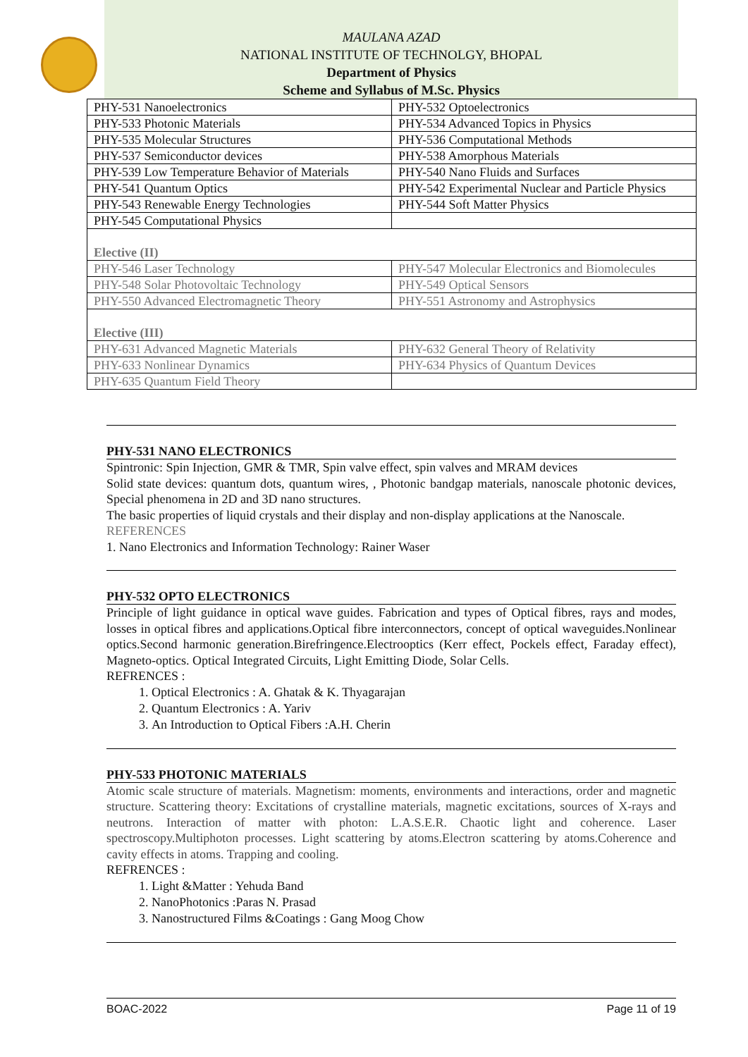MAULANA AZAD
NATIONAL INSTITUTE OF TECHNOLGY, BHOPAL
Department of Physics
Scheme and Syllabus of M.Sc. Physics
| PHY-531 Nanoelectronics | PHY-532 Optoelectronics |
| PHY-533 Photonic Materials | PHY-534 Advanced Topics in Physics |
| PHY-535 Molecular Structures | PHY-536 Computational Methods |
| PHY-537 Semiconductor devices | PHY-538 Amorphous Materials |
| PHY-539 Low Temperature Behavior of Materials | PHY-540 Nano Fluids and Surfaces |
| PHY-541 Quantum Optics | PHY-542 Experimental Nuclear and Particle Physics |
| PHY-543 Renewable Energy Technologies | PHY-544 Soft Matter Physics |
| PHY-545 Computational Physics | |
| Elective (II) | |
| PHY-546 Laser Technology | PHY-547 Molecular Electronics and Biomolecules |
| PHY-548 Solar Photovoltaic Technology | PHY-549 Optical Sensors |
| PHY-550 Advanced Electromagnetic Theory | PHY-551 Astronomy and Astrophysics |
| Elective (III) | |
| PHY-631 Advanced Magnetic Materials | PHY-632 General Theory of Relativity |
| PHY-633 Nonlinear Dynamics | PHY-634 Physics of Quantum Devices |
| PHY-635 Quantum Field Theory | |
PHY-531 NANO ELECTRONICS
Spintronic: Spin Injection, GMR & TMR, Spin valve effect, spin valves and MRAM devices
Solid state devices: quantum dots, quantum wires, , Photonic bandgap materials, nanoscale photonic devices, Special phenomena in 2D and 3D nano structures.
The basic properties of liquid crystals and their display and non-display applications at the Nanoscale.
REFERENCES
1. Nano Electronics and Information Technology: Rainer Waser
PHY-532 OPTO ELECTRONICS
Principle of light guidance in optical wave guides. Fabrication and types of Optical fibres, rays and modes, losses in optical fibres and applications.Optical fibre interconnectors, concept of optical waveguides.Nonlinear optics.Second harmonic generation.Birefringence.Electrooptics (Kerr effect, Pockels effect, Faraday effect), Magneto-optics. Optical Integrated Circuits, Light Emitting Diode, Solar Cells.
REFRENCES :
1. Optical Electronics : A. Ghatak & K. Thyagarajan
2. Quantum Electronics : A. Yariv
3. An Introduction to Optical Fibers :A.H. Cherin
PHY-533 PHOTONIC MATERIALS
Atomic scale structure of materials. Magnetism: moments, environments and interactions, order and magnetic structure. Scattering theory: Excitations of crystalline materials, magnetic excitations, sources of X-rays and neutrons. Interaction of matter with photon: L.A.S.E.R. Chaotic light and coherence. Laser spectroscopy.Multiphoton processes. Light scattering by atoms.Electron scattering by atoms.Coherence and cavity effects in atoms. Trapping and cooling.
REFRENCES :
1. Light &Matter : Yehuda Band
2. NanoPhotonics :Paras N. Prasad
3. Nanostructured Films &Coatings : Gang Moog Chow
BOAC-2022 Page 11 of 19